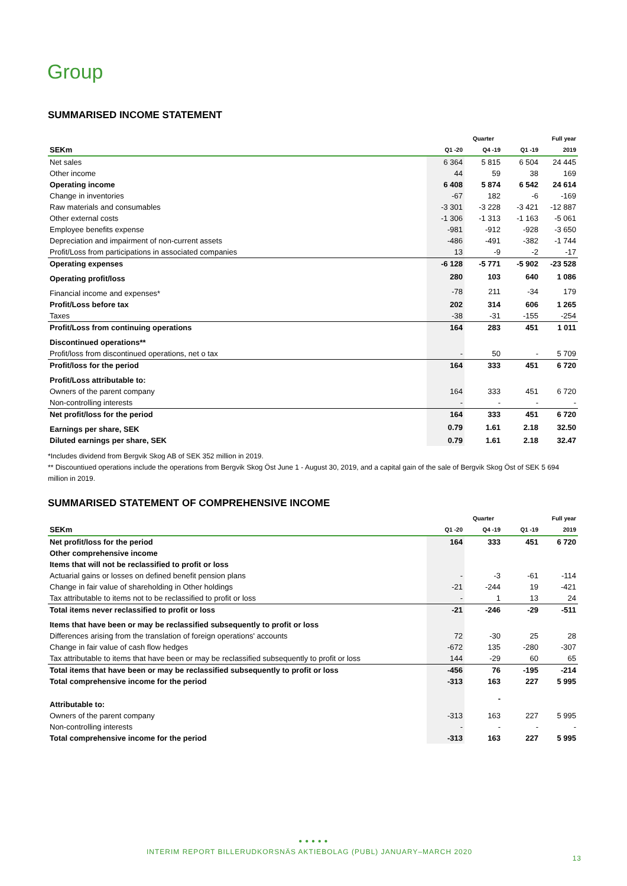Group
SUMMARISED INCOME STATEMENT
| | Quarter | | | Full year |
| --- | --- | --- | --- | --- |
| SEKm | Q1 -20 | Q4 -19 | Q1 -19 | 2019 |
| Net sales | 6 364 | 5 815 | 6 504 | 24 445 |
| Other income | 44 | 59 | 38 | 169 |
| Operating income | 6 408 | 5 874 | 6 542 | 24 614 |
| Change in inventories | -67 | 182 | -6 | -169 |
| Raw materials and consumables | -3 301 | -3 228 | -3 421 | -12 887 |
| Other external costs | -1 306 | -1 313 | -1 163 | -5 061 |
| Employee benefits expense | -981 | -912 | -928 | -3 650 |
| Depreciation and impairment of non-current assets | -486 | -491 | -382 | -1 744 |
| Profit/Loss from participations in associated companies | 13 | -9 | -2 | -17 |
| Operating expenses | -6 128 | -5 771 | -5 902 | -23 528 |
| Operating profit/loss | 280 | 103 | 640 | 1 086 |
| Financial income and expenses* | -78 | 211 | -34 | 179 |
| Profit/Loss before tax | 202 | 314 | 606 | 1 265 |
| Taxes | -38 | -31 | -155 | -254 |
| Profit/Loss from continuing operations | 164 | 283 | 451 | 1 011 |
| Discontinued operations** | | | | |
| Profit/loss from discontinued operations, net o tax | - | 50 | - | 5 709 |
| Profit/loss for the period | 164 | 333 | 451 | 6 720 |
| Profit/Loss attributable to: | | | | |
| Owners of the parent company | 164 | 333 | 451 | 6 720 |
| Non-controlling interests | - | - | - | - |
| Net profit/loss for the period | 164 | 333 | 451 | 6 720 |
| Earnings per share, SEK | 0.79 | 1.61 | 2.18 | 32.50 |
| Diluted earnings per share, SEK | 0.79 | 1.61 | 2.18 | 32.47 |
*Includes dividend from Bergvik Skog AB of SEK 352 million in 2019.
** Discountiued operations include the operations from Bergvik Skog Öst June 1 - August 30, 2019, and a capital gain of the sale of Bergvik Skog Öst of SEK 5 694 million in 2019.
SUMMARISED STATEMENT OF COMPREHENSIVE INCOME
| | Quarter | | | Full year |
| --- | --- | --- | --- | --- |
| SEKm | Q1 -20 | Q4 -19 | Q1 -19 | 2019 |
| Net profit/loss for the period | 164 | 333 | 451 | 6 720 |
| Other comprehensive income | | | | |
| Items that will not be reclassified to profit or loss | | | | |
| Actuarial gains or losses on defined benefit pension plans | - | -3 | -61 | -114 |
| Change in fair value of shareholding in Other holdings | -21 | -244 | 19 | -421 |
| Tax attributable to items not to be reclassified to profit or loss | - | 1 | 13 | 24 |
| Total items never reclassified to profit or loss | -21 | -246 | -29 | -511 |
| Items that have been or may be reclassified subsequently to profit or loss | | | | |
| Differences arising from the translation of foreign operations' accounts | 72 | -30 | 25 | 28 |
| Change in fair value of cash flow hedges | -672 | 135 | -280 | -307 |
| Tax attributable to items that have been or may be reclassified subsequently to profit or loss | 144 | -29 | 60 | 65 |
| Total items that have been or may be reclassified subsequently to profit or loss | -456 | 76 | -195 | -214 |
| Total comprehensive income for the period | -313 | 163 | 227 | 5 995 |
| Attributable to: | | - | | |
| Owners of the parent company | -313 | 163 | 227 | 5 995 |
| Non-controlling interests | - | - | - | - |
| Total comprehensive income for the period | -313 | 163 | 227 | 5 995 |
● ● ● ● ●
INTERIM REPORT BILLERUDKORSNÄS AKTIEBOLAG (PUBL) JANUARY–MARCH 2020
13